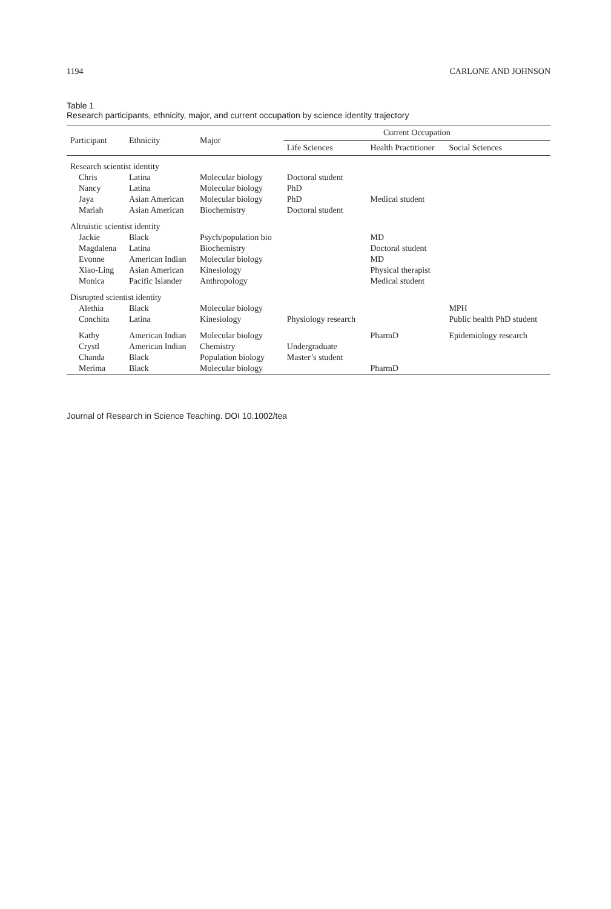1194 CARLONE AND JOHNSON
Table 1
Research participants, ethnicity, major, and current occupation by science identity trajectory
| Participant | Ethnicity | Major | Current Occupation | | |
| --- | --- | --- | --- | --- | --- |
| | | | Life Sciences | Health Practitioner | Social Sciences |
| Research scientist identity | | | | | |
| Chris | Latina | Molecular biology | Doctoral student | | |
| Nancy | Latina | Molecular biology | PhD | | |
| Jaya | Asian American | Molecular biology | PhD | Medical student | |
| Mariah | Asian American | Biochemistry | Doctoral student | | |
| Altruistic scientist identity | | | | | |
| Jackie | Black | Psych/population bio | | MD | |
| Magdalena | Latina | Biochemistry | | Doctoral student | |
| Evonne | American Indian | Molecular biology | | MD | |
| Xiao-Ling | Asian American | Kinesiology | | Physical therapist | |
| Monica | Pacific Islander | Anthropology | | Medical student | |
| Disrupted scientist identity | | | | | |
| Alethia | Black | Molecular biology | | | MPH |
| Conchita | Latina | Kinesiology | Physiology research | | Public health PhD student |
| Kathy | American Indian | Molecular biology | | PharmD | Epidemiology research |
| Crystl | American Indian | Chemistry | Undergraduate | | |
| Chanda | Black | Population biology | Master’s student | | |
| Merima | Black | Molecular biology | | PharmD | |
Journal of Research in Science Teaching. DOI 10.1002/tea